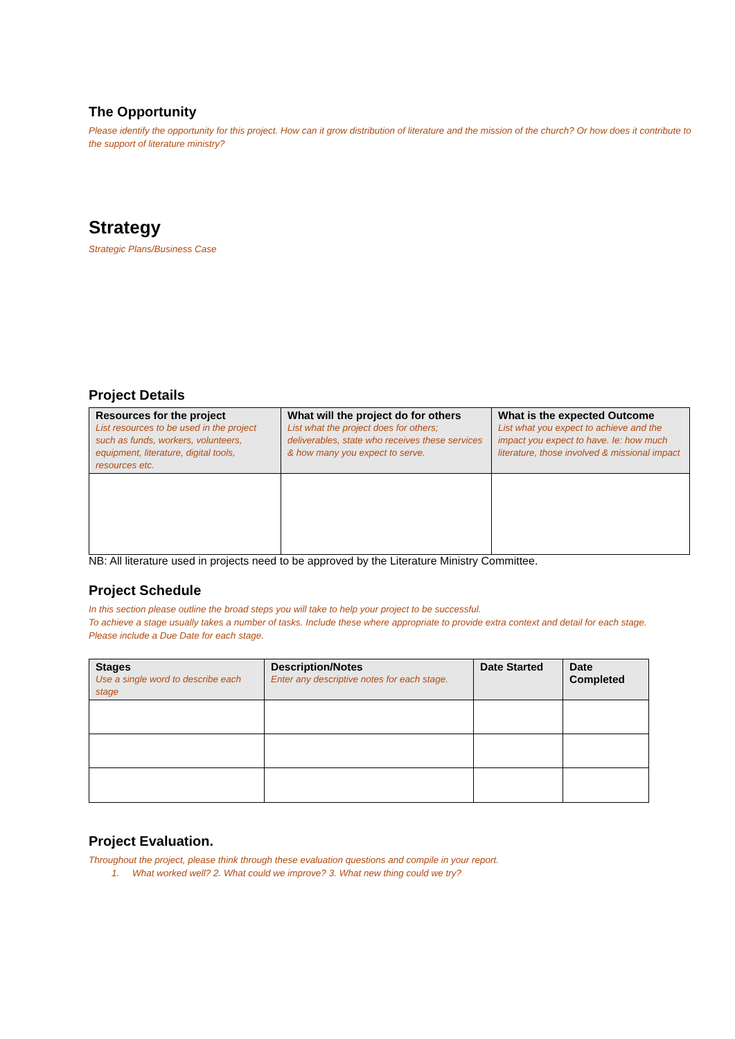The Opportunity
Please identify the opportunity for this project. How can it grow distribution of literature and the mission of the church? Or how does it contribute to the support of literature ministry?
Strategy
Strategic Plans/Business Case
Project Details
| Resources for the project List resources to be used in the project such as funds, workers, volunteers, equipment, literature, digital tools, resources etc. | What will the project do for others List what the project does for others; deliverables, state who receives these services & how many you expect to serve. | What is the expected Outcome List what you expect to achieve and the impact you expect to have. Ie: how much literature, those involved & missional impact |
| --- | --- | --- |
NB: All literature used in projects need to be approved by the Literature Ministry Committee.
Project Schedule
In this section please outline the broad steps you will take to help your project to be successful.
To achieve a stage usually takes a number of tasks. Include these where appropriate to provide extra context and detail for each stage.
Please include a Due Date for each stage.
| Stages Use a single word to describe each stage | Description/Notes Enter any descriptive notes for each stage. | Date Started | Date Completed |
| --- | --- | --- | --- |
Project Evaluation.
Throughout the project, please think through these evaluation questions and compile in your report.
1. What worked well? 2. What could we improve? 3. What new thing could we try?